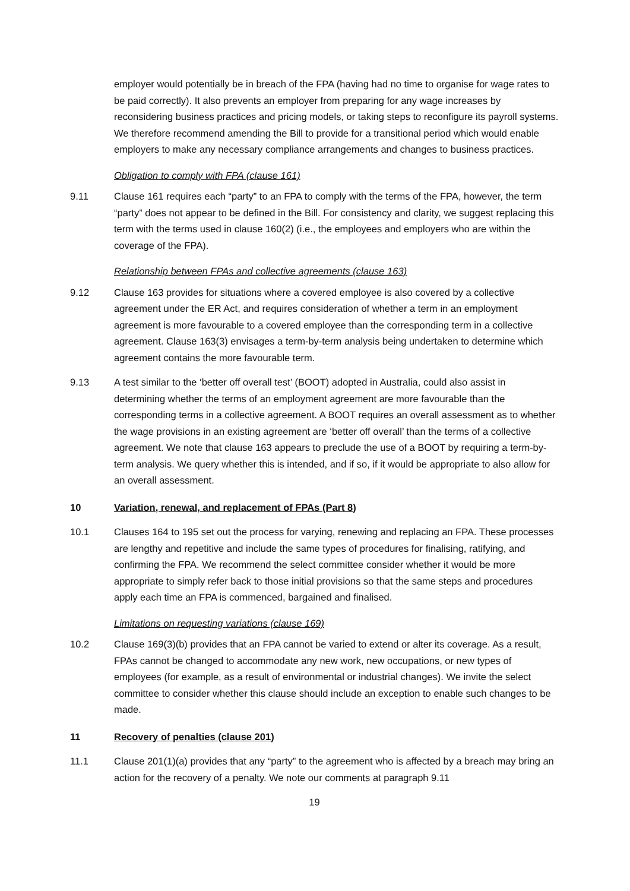employer would potentially be in breach of the FPA (having had no time to organise for wage rates to be paid correctly). It also prevents an employer from preparing for any wage increases by reconsidering business practices and pricing models, or taking steps to reconfigure its payroll systems. We therefore recommend amending the Bill to provide for a transitional period which would enable employers to make any necessary compliance arrangements and changes to business practices.
Obligation to comply with FPA (clause 161)
9.11 Clause 161 requires each “party” to an FPA to comply with the terms of the FPA, however, the term “party” does not appear to be defined in the Bill. For consistency and clarity, we suggest replacing this term with the terms used in clause 160(2) (i.e., the employees and employers who are within the coverage of the FPA).
Relationship between FPAs and collective agreements (clause 163)
9.12 Clause 163 provides for situations where a covered employee is also covered by a collective agreement under the ER Act, and requires consideration of whether a term in an employment agreement is more favourable to a covered employee than the corresponding term in a collective agreement. Clause 163(3) envisages a term-by-term analysis being undertaken to determine which agreement contains the more favourable term.
9.13 A test similar to the ‘better off overall test’ (BOOT) adopted in Australia, could also assist in determining whether the terms of an employment agreement are more favourable than the corresponding terms in a collective agreement. A BOOT requires an overall assessment as to whether the wage provisions in an existing agreement are ‘better off overall’ than the terms of a collective agreement. We note that clause 163 appears to preclude the use of a BOOT by requiring a term-by-term analysis. We query whether this is intended, and if so, if it would be appropriate to also allow for an overall assessment.
10 Variation, renewal, and replacement of FPAs (Part 8)
10.1 Clauses 164 to 195 set out the process for varying, renewing and replacing an FPA. These processes are lengthy and repetitive and include the same types of procedures for finalising, ratifying, and confirming the FPA. We recommend the select committee consider whether it would be more appropriate to simply refer back to those initial provisions so that the same steps and procedures apply each time an FPA is commenced, bargained and finalised.
Limitations on requesting variations (clause 169)
10.2 Clause 169(3)(b) provides that an FPA cannot be varied to extend or alter its coverage. As a result, FPAs cannot be changed to accommodate any new work, new occupations, or new types of employees (for example, as a result of environmental or industrial changes). We invite the select committee to consider whether this clause should include an exception to enable such changes to be made.
11 Recovery of penalties (clause 201)
11.1 Clause 201(1)(a) provides that any “party” to the agreement who is affected by a breach may bring an action for the recovery of a penalty. We note our comments at paragraph 9.11
19